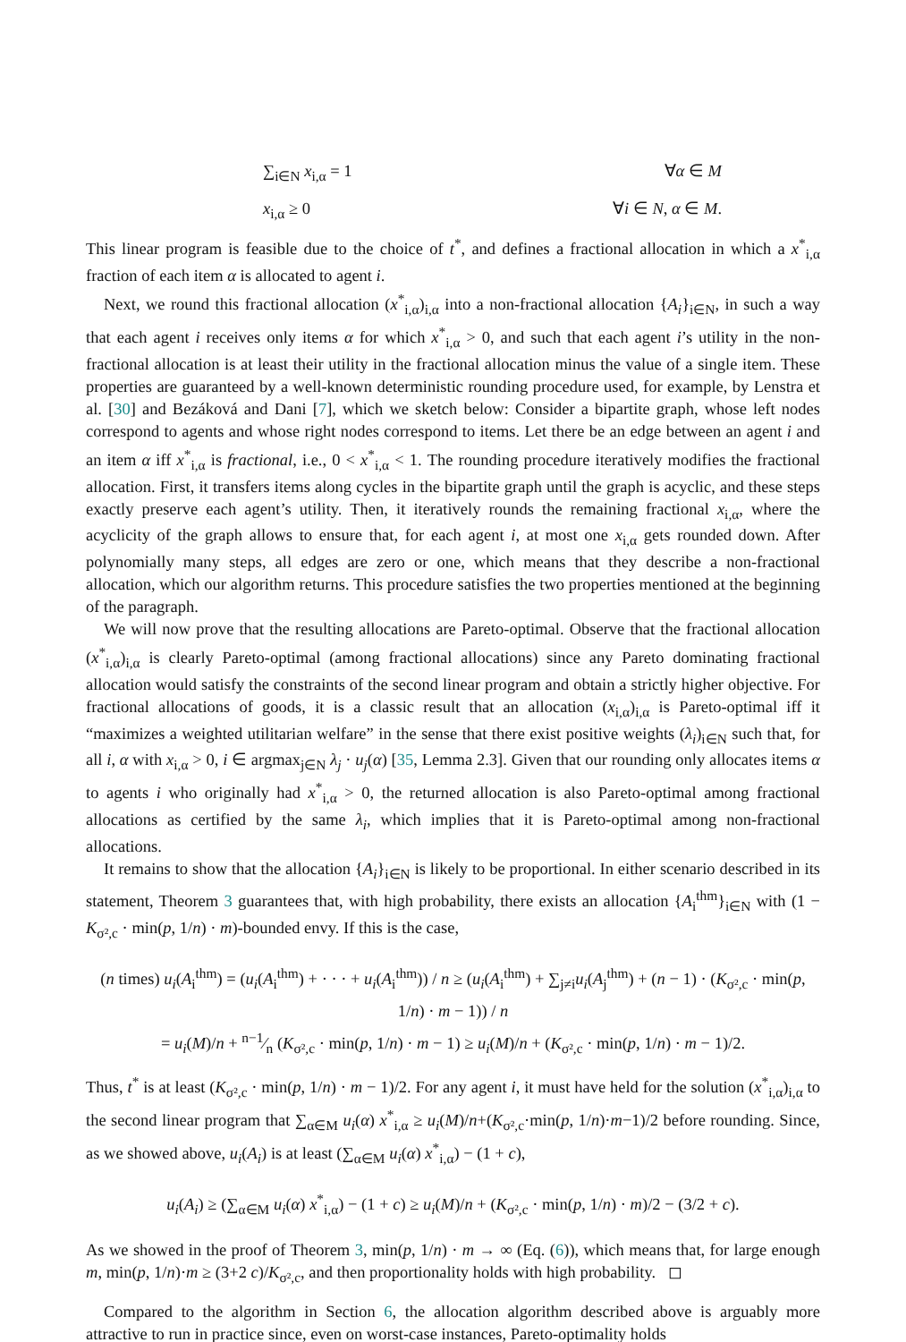∑<sub>i∈N</sub> x<sub>i,α</sub> = 1 ∀α ∈ M
x<sub>i,α</sub> ≥ 0 ∀i ∈ N, α ∈ M.
This linear program is feasible due to the choice of t<sup>*</sup>, and defines a fractional allocation in which a x<sup>*</sup><sub>i,α</sub> fraction of each item α is allocated to agent i.
Next, we round this fractional allocation (x<sup>*</sup><sub>i,α</sub>)<sub>i,α</sub> into a non-fractional allocation {A<sub>i</sub>}<sub>i∈N</sub>, in such a way that each agent i receives only items α for which x<sup>*</sup><sub>i,α</sub> > 0, and such that each agent i’s utility in the non-fractional allocation is at least their utility in the fractional allocation minus the value of a single item. These properties are guaranteed by a well-known deterministic rounding procedure used, for example, by Lenstra et al. [30] and Bezáková and Dani [7], which we sketch below: Consider a bipartite graph, whose left nodes correspond to agents and whose right nodes correspond to items. Let there be an edge between an agent i and an item α iff x<sup>*</sup><sub>i,α</sub> is fractional, i.e., 0 < x<sup>*</sup><sub>i,α</sub> < 1. The rounding procedure iteratively modifies the fractional allocation. First, it transfers items along cycles in the bipartite graph until the graph is acyclic, and these steps exactly preserve each agent’s utility. Then, it iteratively rounds the remaining fractional x<sub>i,α</sub>, where the acyclicity of the graph allows to ensure that, for each agent i, at most one x<sub>i,α</sub> gets rounded down. After polynomially many steps, all edges are zero or one, which means that they describe a non-fractional allocation, which our algorithm returns. This procedure satisfies the two properties mentioned at the beginning of the paragraph.
We will now prove that the resulting allocations are Pareto-optimal. Observe that the fractional allocation (x<sup>*</sup><sub>i,α</sub>)<sub>i,α</sub> is clearly Pareto-optimal (among fractional allocations) since any Pareto dominating fractional allocation would satisfy the constraints of the second linear program and obtain a strictly higher objective. For fractional allocations of goods, it is a classic result that an allocation (x<sub>i,α</sub>)<sub>i,α</sub> is Pareto-optimal iff it “maximizes a weighted utilitarian welfare” in the sense that there exist positive weights (λ<sub>i</sub>)<sub>i∈N</sub> such that, for all i, α with x<sub>i,α</sub> > 0, i ∈ argmax<sub>j∈N</sub> λ<sub>j</sub> · u<sub>j</sub>(α) [35, Lemma 2.3]. Given that our rounding only allocates items α to agents i who originally had x<sup>*</sup><sub>i,α</sub> > 0, the returned allocation is also Pareto-optimal among fractional allocations as certified by the same λ<sub>i</sub>, which implies that it is Pareto-optimal among non-fractional allocations.
It remains to show that the allocation {A<sub>i</sub>}<sub>i∈N</sub> is likely to be proportional. In either scenario described in its statement, Theorem 3 guarantees that, with high probability, there exists an allocation {A<sub>i</sub><sup>thm</sup>}<sub>i∈N</sub> with (1 − K<sub>σ²,c</sub> · min(p, 1/n) · m)-bounded envy. If this is the case,
(n times) u<sub>i</sub>(A<sub>i</sub><sup>thm</sup>) = (u<sub>i</sub>(A<sub>i</sub><sup>thm</sup>) + · · · + u<sub>i</sub>(A<sub>i</sub><sup>thm</sup>)) / n ≥ (u<sub>i</sub>(A<sub>i</sub><sup>thm</sup>) + ∑<sub>j≠i</sub>u<sub>i</sub>(A<sub>j</sub><sup>thm</sup>) + (n − 1) · (K<sub>σ²,c</sub> · min(p, 1/n) · m − 1)) / n
= u<sub>i</sub>(M)/n + n−1⁄n (K<sub>σ²,c</sub> · min(p, 1/n) · m − 1) ≥ u<sub>i</sub>(M)/n + (K<sub>σ²,c</sub> · min(p, 1/n) · m − 1)/2.
Thus, t<sup>*</sup> is at least (K<sub>σ²,c</sub> · min(p, 1/n) · m − 1)/2. For any agent i, it must have held for the solution (x<sup>*</sup><sub>i,α</sub>)<sub>i,α</sub> to the second linear program that ∑<sub>α∈M</sub> u<sub>i</sub>(α) x<sup>*</sup><sub>i,α</sub> ≥ u<sub>i</sub>(M)/n+(K<sub>σ²,c</sub>·min(p, 1/n)·m−1)/2 before rounding. Since, as we showed above, u<sub>i</sub>(A<sub>i</sub>) is at least (∑<sub>α∈M</sub> u<sub>i</sub>(α) x<sup>*</sup><sub>i,α</sub>) − (1 + c),
u<sub>i</sub>(A<sub>i</sub>) ≥ (∑<sub>α∈M</sub> u<sub>i</sub>(α) x<sup>*</sup><sub>i,α</sub>) − (1 + c) ≥ u<sub>i</sub>(M)/n + (K<sub>σ²,c</sub> · min(p, 1/n) · m)/2 − (3/2 + c).
As we showed in the proof of Theorem 3, min(p, 1/n) · m → ∞ (Eq. (6)), which means that, for large enough m, min(p, 1/n)·m ≥ (3+2 c)/K<sub>σ²,c</sub>, and then proportionality holds with high probability. ◻
Compared to the algorithm in Section 6, the allocation algorithm described above is arguably more attractive to run in practice since, even on worst-case instances, Pareto-optimality holds